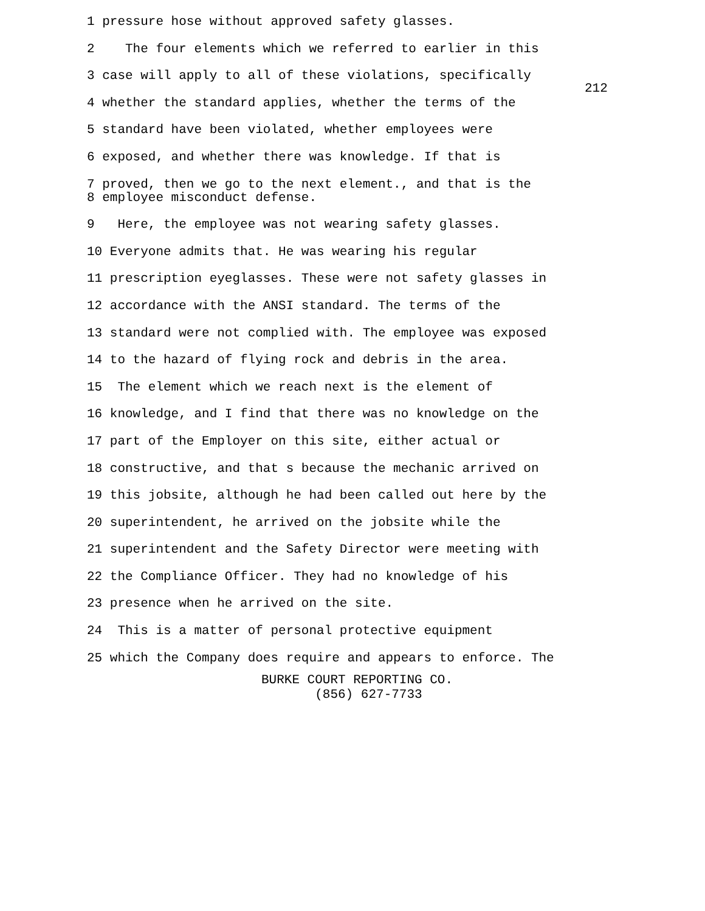212
1 pressure hose without approved safety glasses.
2 The four elements which we referred to earlier in this
3 case will apply to all of these violations, specifically
4 whether the standard applies, whether the terms of the
5 standard have been violated, whether employees were
6 exposed, and whether there was knowledge. If that is
7 proved, then we go to the next element., and that is the
8 employee misconduct defense.
9 Here, the employee was not wearing safety glasses.
10 Everyone admits that. He was wearing his regular
11 prescription eyeglasses. These were not safety glasses in
12 accordance with the ANSI standard. The terms of the
13 standard were not complied with. The employee was exposed
14 to the hazard of flying rock and debris in the area.
15 The element which we reach next is the element of
16 knowledge, and I find that there was no knowledge on the
17 part of the Employer on this site, either actual or
18 constructive, and that s because the mechanic arrived on
19 this jobsite, although he had been called out here by the
20 superintendent, he arrived on the jobsite while the
21 superintendent and the Safety Director were meeting with
22 the Compliance Officer. They had no knowledge of his
23 presence when he arrived on the site.
24 This is a matter of personal protective equipment
25 which the Company does require and appears to enforce. The
BURKE COURT REPORTING CO. (856) 627-7733